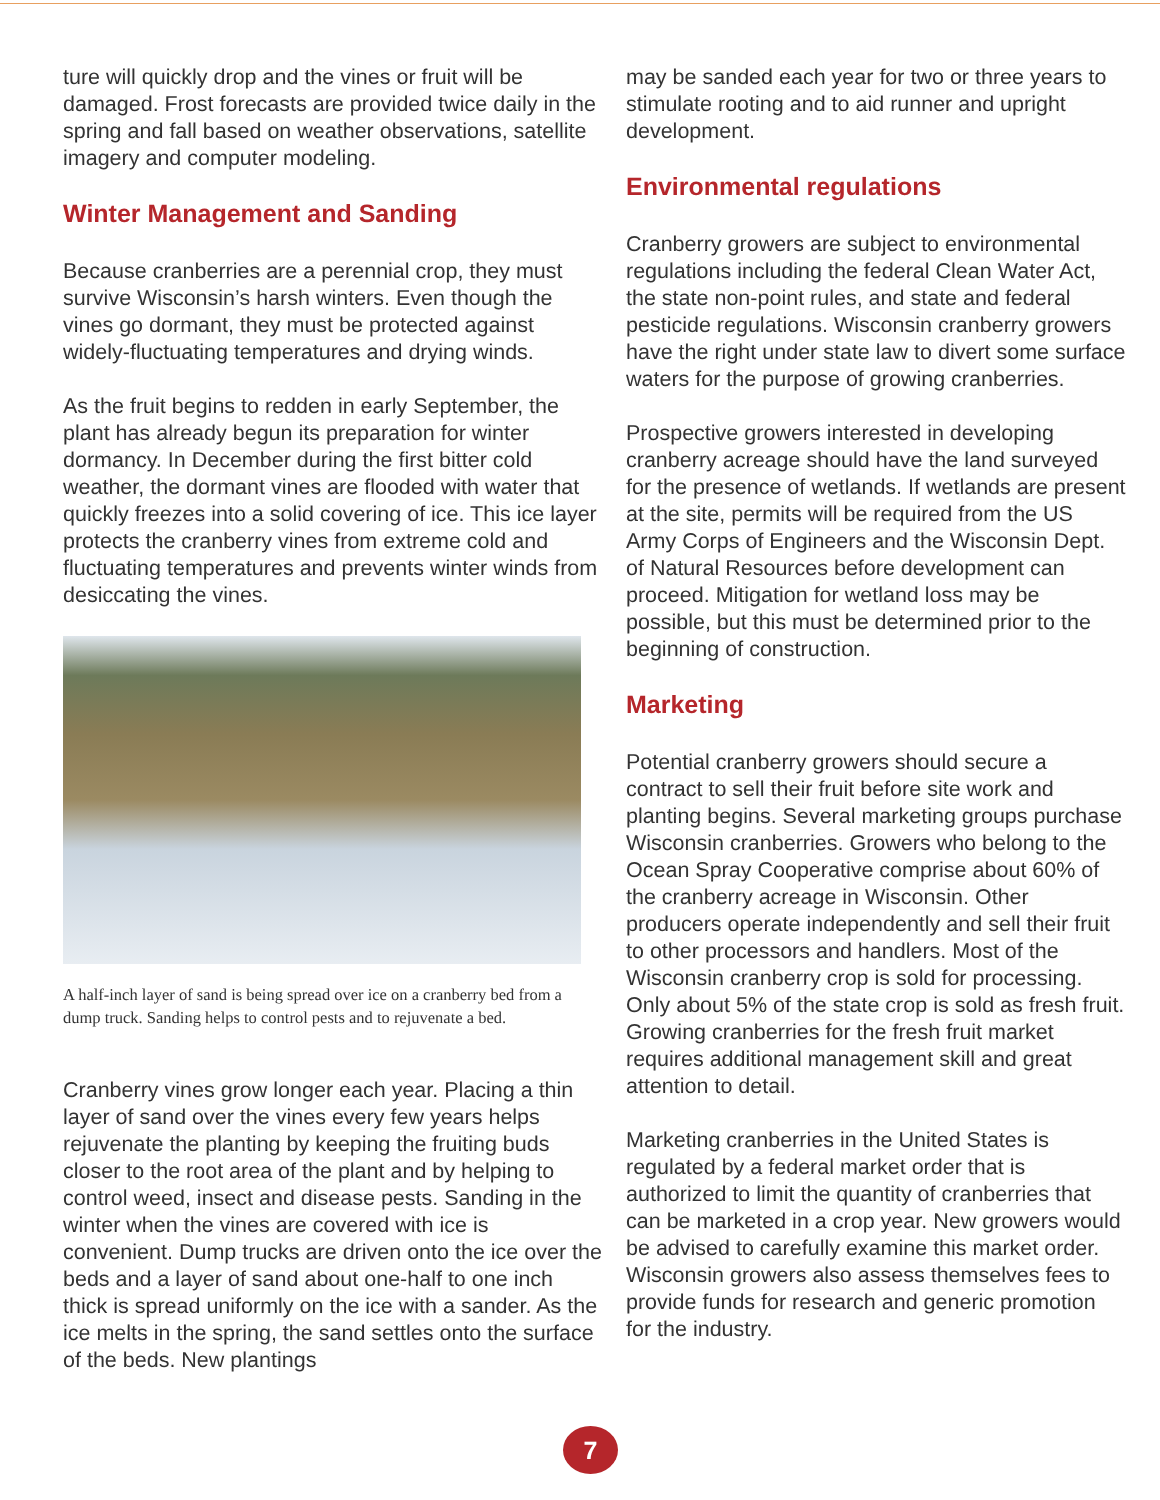ture will quickly drop and the vines or fruit will be damaged. Frost forecasts are provided twice daily in the spring and fall based on weather observations, satellite imagery and computer modeling.
Winter Management and Sanding
Because cranberries are a perennial crop, they must survive Wisconsin’s harsh winters. Even though the vines go dormant, they must be protected against widely-fluctuating temperatures and drying winds.
As the fruit begins to redden in early September, the plant has already begun its preparation for winter dormancy. In December during the first bitter cold weather, the dormant vines are flooded with water that quickly freezes into a solid covering of ice. This ice layer protects the cranberry vines from extreme cold and fluctuating temperatures and prevents winter winds from desiccating the vines.
A half-inch layer of sand is being spread over ice on a cranberry bed from a dump truck. Sanding helps to control pests and to rejuvenate a bed.
Cranberry vines grow longer each year. Placing a thin layer of sand over the vines every few years helps rejuvenate the planting by keeping the fruiting buds closer to the root area of the plant and by helping to control weed, insect and disease pests. Sanding in the winter when the vines are covered with ice is convenient. Dump trucks are driven onto the ice over the beds and a layer of sand about one-half to one inch thick is spread uniformly on the ice with a sander. As the ice melts in the spring, the sand settles onto the surface of the beds. New plantings
may be sanded each year for two or three years to stimulate rooting and to aid runner and upright development.
Environmental regulations
Cranberry growers are subject to environmental regulations including the federal Clean Water Act, the state non-point rules, and state and federal pesticide regulations. Wisconsin cranberry growers have the right under state law to divert some surface waters for the purpose of growing cranberries.
Prospective growers interested in developing cranberry acreage should have the land surveyed for the presence of wetlands. If wetlands are present at the site, permits will be required from the US Army Corps of Engineers and the Wisconsin Dept. of Natural Resources before development can proceed. Mitigation for wetland loss may be possible, but this must be determined prior to the beginning of construction.
Marketing
Potential cranberry growers should secure a contract to sell their fruit before site work and planting begins. Several marketing groups purchase Wisconsin cranberries. Growers who belong to the Ocean Spray Cooperative comprise about 60% of the cranberry acreage in Wisconsin. Other producers operate independently and sell their fruit to other processors and handlers. Most of the Wisconsin cranberry crop is sold for processing. Only about 5% of the state crop is sold as fresh fruit. Growing cranberries for the fresh fruit market requires additional management skill and great attention to detail.
Marketing cranberries in the United States is regulated by a federal market order that is authorized to limit the quantity of cranberries that can be marketed in a crop year. New growers would be advised to carefully examine this market order. Wisconsin growers also assess themselves fees to provide funds for research and generic promotion for the industry.
7